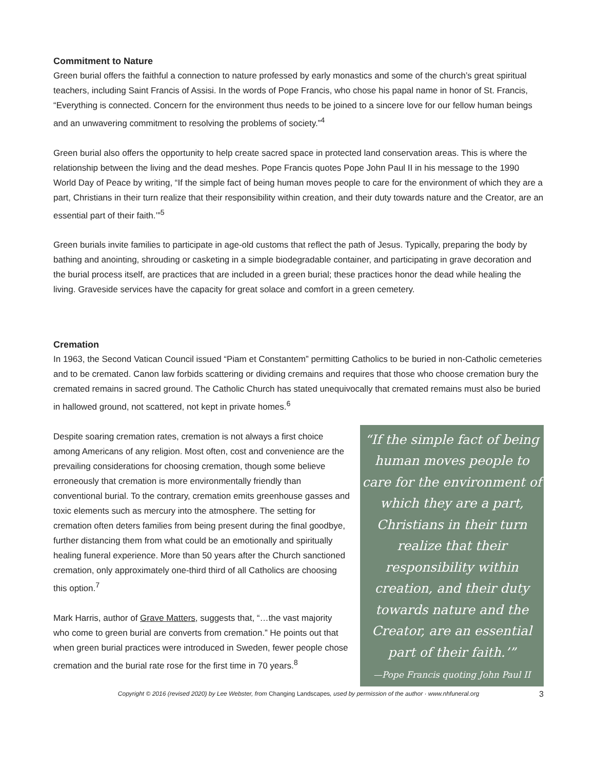Commitment to Nature
Green burial offers the faithful a connection to nature professed by early monastics and some of the church’s great spiritual teachers, including Saint Francis of Assisi. In the words of Pope Francis, who chose his papal name in honor of St. Francis, “Everything is connected. Concern for the environment thus needs to be joined to a sincere love for our fellow human beings and an unwavering commitment to resolving the problems of society.”<sup>4</sup>
Green burial also offers the opportunity to help create sacred space in protected land conservation areas. This is where the relationship between the living and the dead meshes. Pope Francis quotes Pope John Paul II in his message to the 1990 World Day of Peace by writing, “If the simple fact of being human moves people to care for the environment of which they are a part, Christians in their turn realize that their responsibility within creation, and their duty towards nature and the Creator, are an essential part of their faith.’”<sup>5</sup>
Green burials invite families to participate in age-old customs that reflect the path of Jesus. Typically, preparing the body by bathing and anointing, shrouding or casketing in a simple biodegradable container, and participating in grave decoration and the burial process itself, are practices that are included in a green burial; these practices honor the dead while healing the living. Graveside services have the capacity for great solace and comfort in a green cemetery.
Cremation
In 1963, the Second Vatican Council issued “Piam et Constantem” permitting Catholics to be buried in non-Catholic cemeteries and to be cremated. Canon law forbids scattering or dividing cremains and requires that those who choose cremation bury the cremated remains in sacred ground. The Catholic Church has stated unequivocally that cremated remains must also be buried in hallowed ground, not scattered, not kept in private homes.<sup>6</sup>
Despite soaring cremation rates, cremation is not always a first choice among Americans of any religion. Most often, cost and convenience are the prevailing considerations for choosing cremation, though some believe erroneously that cremation is more environmentally friendly than conventional burial. To the contrary, cremation emits greenhouse gasses and toxic elements such as mercury into the atmosphere. The setting for cremation often deters families from being present during the final goodbye, further distancing them from what could be an emotionally and spiritually healing funeral experience. More than 50 years after the Church sanctioned cremation, only approximately one-third third of all Catholics are choosing this option.<sup>7</sup>
Mark Harris, author of Grave Matters, suggests that, “…the vast majority who come to green burial are converts from cremation.” He points out that when green burial practices were introduced in Sweden, fewer people chose cremation and the burial rate rose for the first time in 70 years.<sup>8</sup>
“If the simple fact of being human moves people to care for the environment of which they are a part, Christians in their turn realize that their responsibility within creation, and their duty towards nature and the Creator, are an essential part of their faith.’”
—Pope Francis quoting John Paul II
Copyright © 2016 (revised 2020) by Lee Webster, from Changing Landscapes, used by permission of the author · www.nhfuneral.org 3